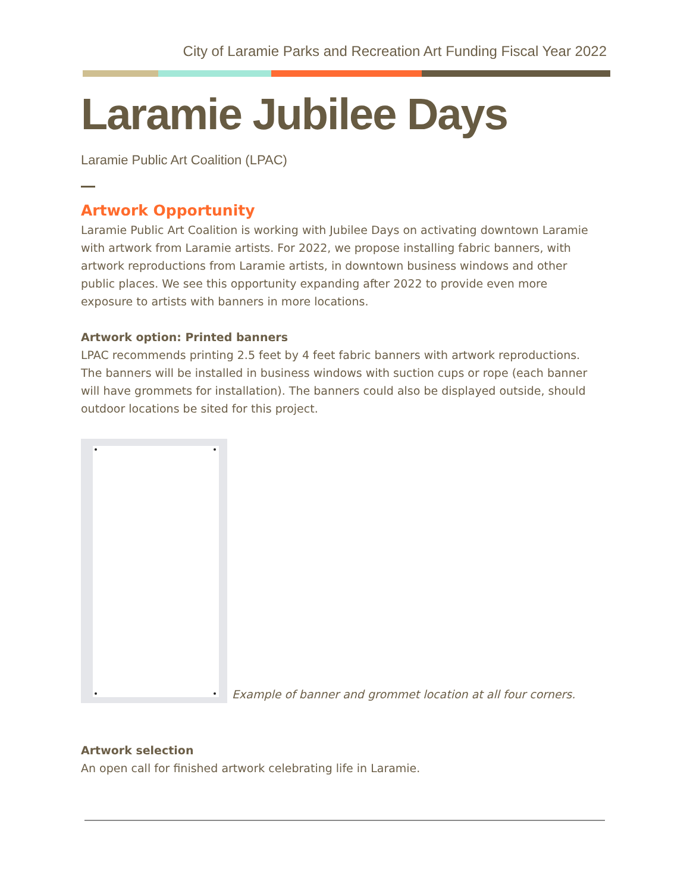City of Laramie Parks and Recreation Art Funding Fiscal Year 2022
Laramie Jubilee Days
Laramie Public Art Coalition (LPAC)
Artwork Opportunity
Laramie Public Art Coalition is working with Jubilee Days on activating downtown Laramie with artwork from Laramie artists. For 2022, we propose installing fabric banners, with artwork reproductions from Laramie artists, in downtown business windows and other public places. We see this opportunity expanding after 2022 to provide even more exposure to artists with banners in more locations.
Artwork option: Printed banners
LPAC recommends printing 2.5 feet by 4 feet fabric banners with artwork reproductions. The banners will be installed in business windows with suction cups or rope (each banner will have grommets for installation). The banners could also be displayed outside, should outdoor locations be sited for this project.
Example of banner and grommet location at all four corners.
Artwork selection
An open call for finished artwork celebrating life in Laramie.